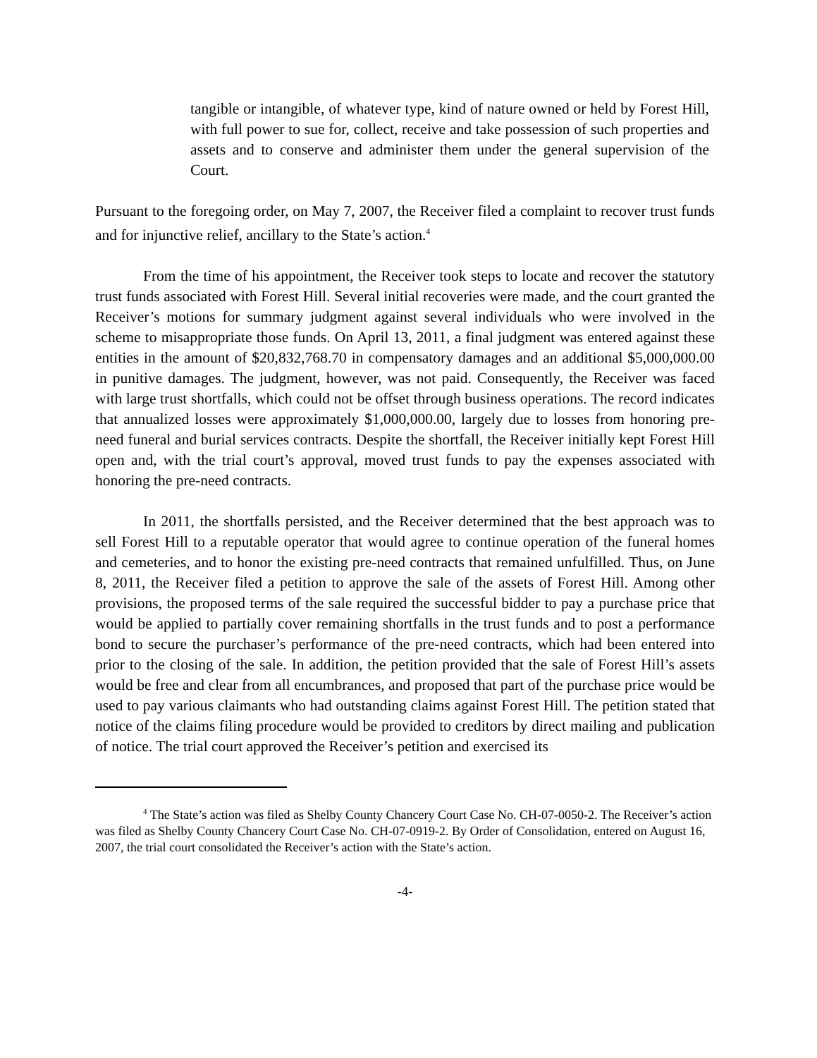tangible or intangible, of whatever type, kind of nature owned or held by Forest Hill, with full power to sue for, collect, receive and take possession of such properties and assets and to conserve and administer them under the general supervision of the Court.
Pursuant to the foregoing order, on May 7, 2007, the Receiver filed a complaint to recover trust funds and for injunctive relief, ancillary to the State’s action.<sup>4</sup>
From the time of his appointment, the Receiver took steps to locate and recover the statutory trust funds associated with Forest Hill. Several initial recoveries were made, and the court granted the Receiver’s motions for summary judgment against several individuals who were involved in the scheme to misappropriate those funds. On April 13, 2011, a final judgment was entered against these entities in the amount of $20,832,768.70 in compensatory damages and an additional $5,000,000.00 in punitive damages. The judgment, however, was not paid. Consequently, the Receiver was faced with large trust shortfalls, which could not be offset through business operations. The record indicates that annualized losses were approximately $1,000,000.00, largely due to losses from honoring pre-need funeral and burial services contracts. Despite the shortfall, the Receiver initially kept Forest Hill open and, with the trial court’s approval, moved trust funds to pay the expenses associated with honoring the pre-need contracts.
In 2011, the shortfalls persisted, and the Receiver determined that the best approach was to sell Forest Hill to a reputable operator that would agree to continue operation of the funeral homes and cemeteries, and to honor the existing pre-need contracts that remained unfulfilled. Thus, on June 8, 2011, the Receiver filed a petition to approve the sale of the assets of Forest Hill. Among other provisions, the proposed terms of the sale required the successful bidder to pay a purchase price that would be applied to partially cover remaining shortfalls in the trust funds and to post a performance bond to secure the purchaser’s performance of the pre-need contracts, which had been entered into prior to the closing of the sale. In addition, the petition provided that the sale of Forest Hill’s assets would be free and clear from all encumbrances, and proposed that part of the purchase price would be used to pay various claimants who had outstanding claims against Forest Hill. The petition stated that notice of the claims filing procedure would be provided to creditors by direct mailing and publication of notice. The trial court approved the Receiver’s petition and exercised its
<sup>4</sup> The State’s action was filed as Shelby County Chancery Court Case No. CH-07-0050-2. The Receiver’s action was filed as Shelby County Chancery Court Case No. CH-07-0919-2. By Order of Consolidation, entered on August 16, 2007, the trial court consolidated the Receiver’s action with the State’s action.
-4-